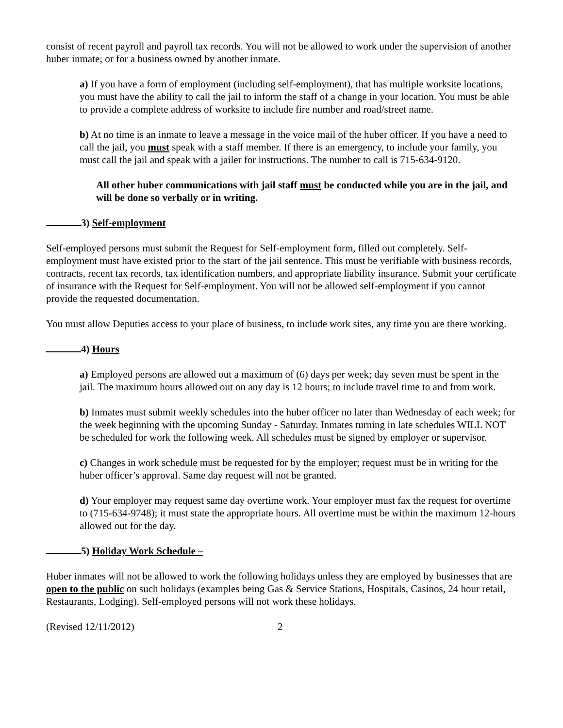consist of recent payroll and payroll tax records. You will not be allowed to work under the supervision of another huber inmate; or for a business owned by another inmate.
a) If you have a form of employment (including self-employment), that has multiple worksite locations, you must have the ability to call the jail to inform the staff of a change in your location. You must be able to provide a complete address of worksite to include fire number and road/street name.
b) At no time is an inmate to leave a message in the voice mail of the huber officer. If you have a need to call the jail, you must speak with a staff member. If there is an emergency, to include your family, you must call the jail and speak with a jailer for instructions. The number to call is 715-634-9120.
All other huber communications with jail staff must be conducted while you are in the jail, and will be done so verbally or in writing.
3) Self-employment
Self-employed persons must submit the Request for Self-employment form, filled out completely. Self-employment must have existed prior to the start of the jail sentence. This must be verifiable with business records, contracts, recent tax records, tax identification numbers, and appropriate liability insurance. Submit your certificate of insurance with the Request for Self-employment. You will not be allowed self-employment if you cannot provide the requested documentation.
You must allow Deputies access to your place of business, to include work sites, any time you are there working.
4) Hours
a) Employed persons are allowed out a maximum of (6) days per week; day seven must be spent in the jail. The maximum hours allowed out on any day is 12 hours; to include travel time to and from work.
b) Inmates must submit weekly schedules into the huber officer no later than Wednesday of each week; for the week beginning with the upcoming Sunday - Saturday. Inmates turning in late schedules WILL NOT be scheduled for work the following week. All schedules must be signed by employer or supervisor.
c) Changes in work schedule must be requested for by the employer; request must be in writing for the huber officer’s approval. Same day request will not be granted.
d) Your employer may request same day overtime work. Your employer must fax the request for overtime to (715-634-9748); it must state the appropriate hours. All overtime must be within the maximum 12-hours allowed out for the day.
5) Holiday Work Schedule –
Huber inmates will not be allowed to work the following holidays unless they are employed by businesses that are open to the public on such holidays (examples being Gas & Service Stations, Hospitals, Casinos, 24 hour retail, Restaurants, Lodging). Self-employed persons will not work these holidays.
(Revised 12/11/2012) 2